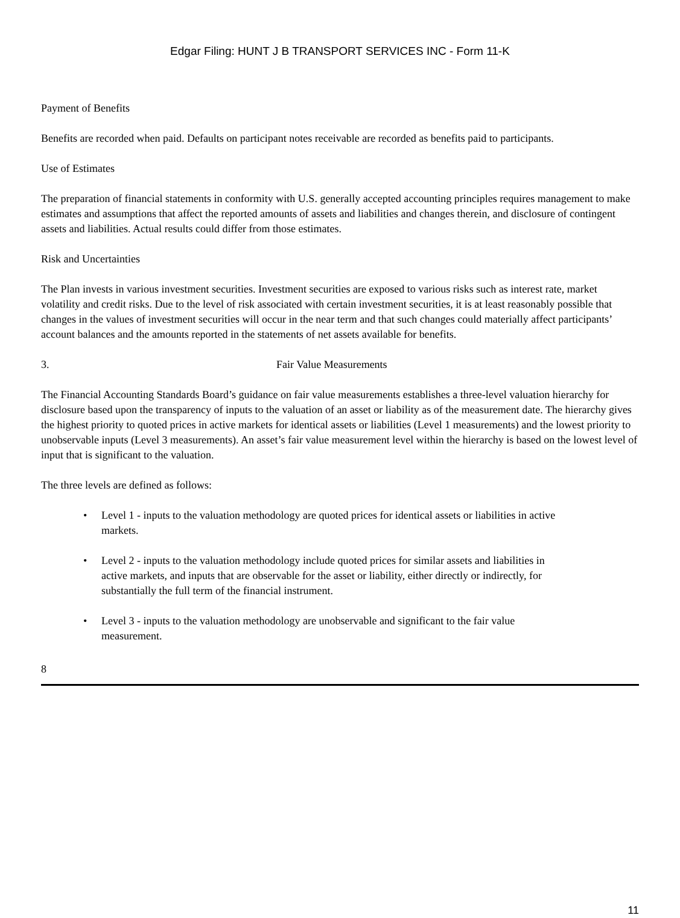Edgar Filing: HUNT J B TRANSPORT SERVICES INC - Form 11-K
Payment of Benefits
Benefits are recorded when paid. Defaults on participant notes receivable are recorded as benefits paid to participants.
Use of Estimates
The preparation of financial statements in conformity with U.S. generally accepted accounting principles requires management to make estimates and assumptions that affect the reported amounts of assets and liabilities and changes therein, and disclosure of contingent assets and liabilities. Actual results could differ from those estimates.
Risk and Uncertainties
The Plan invests in various investment securities. Investment securities are exposed to various risks such as interest rate, market volatility and credit risks. Due to the level of risk associated with certain investment securities, it is at least reasonably possible that changes in the values of investment securities will occur in the near term and that such changes could materially affect participants’ account balances and the amounts reported in the statements of net assets available for benefits.
3. Fair Value Measurements
The Financial Accounting Standards Board’s guidance on fair value measurements establishes a three-level valuation hierarchy for disclosure based upon the transparency of inputs to the valuation of an asset or liability as of the measurement date. The hierarchy gives the highest priority to quoted prices in active markets for identical assets or liabilities (Level 1 measurements) and the lowest priority to unobservable inputs (Level 3 measurements). An asset’s fair value measurement level within the hierarchy is based on the lowest level of input that is significant to the valuation.
The three levels are defined as follows:
• Level 1 - inputs to the valuation methodology are quoted prices for identical assets or liabilities in active markets.
• Level 2 - inputs to the valuation methodology include quoted prices for similar assets and liabilities in active markets, and inputs that are observable for the asset or liability, either directly or indirectly, for substantially the full term of the financial instrument.
• Level 3 - inputs to the valuation methodology are unobservable and significant to the fair value measurement.
8
11